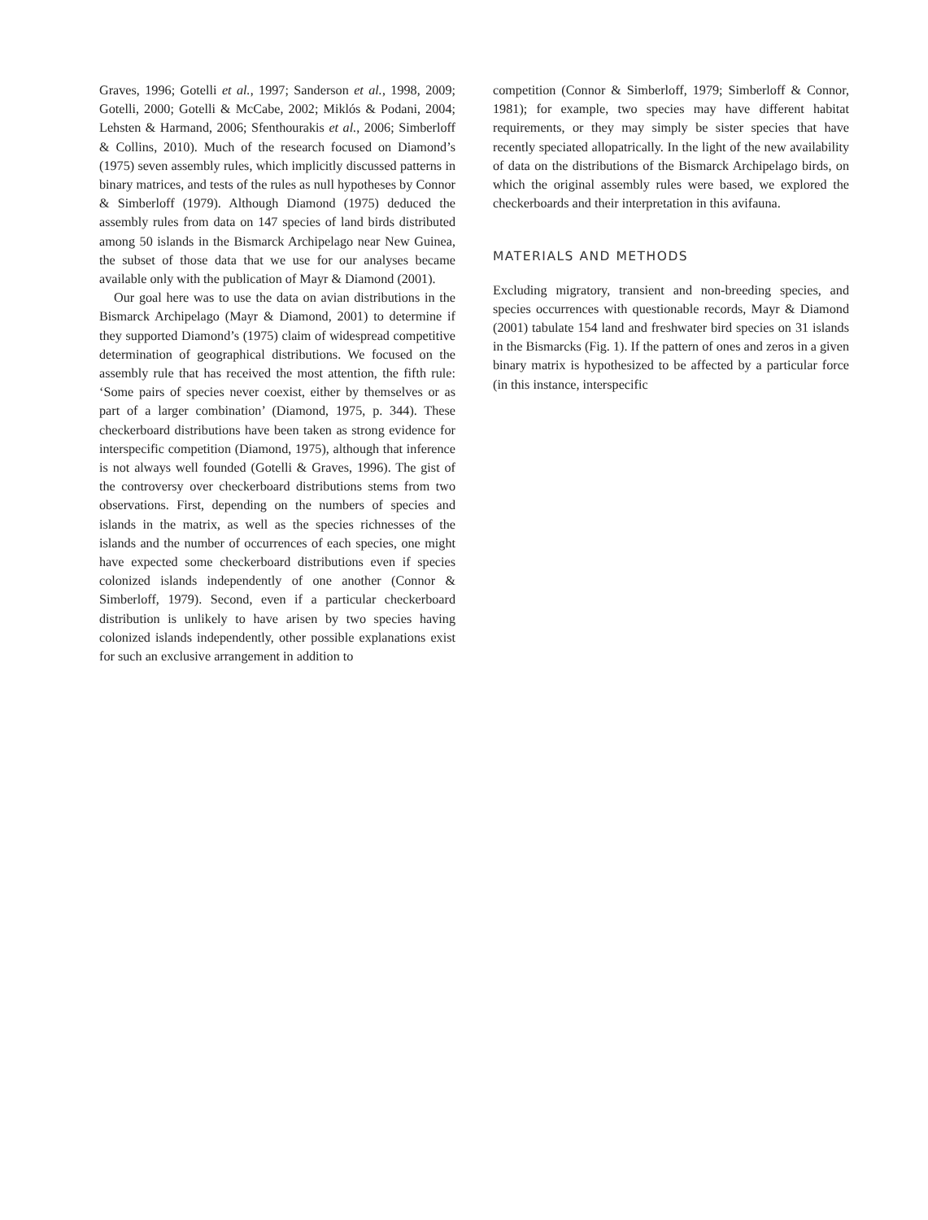Graves, 1996; Gotelli et al., 1997; Sanderson et al., 1998, 2009; Gotelli, 2000; Gotelli & McCabe, 2002; Miklós & Podani, 2004; Lehsten & Harmand, 2006; Sfenthourakis et al., 2006; Simberloff & Collins, 2010). Much of the research focused on Diamond’s (1975) seven assembly rules, which implicitly discussed patterns in binary matrices, and tests of the rules as null hypotheses by Connor & Simberloff (1979). Although Diamond (1975) deduced the assembly rules from data on 147 species of land birds distributed among 50 islands in the Bismarck Archipelago near New Guinea, the subset of those data that we use for our analyses became available only with the publication of Mayr & Diamond (2001).
Our goal here was to use the data on avian distributions in the Bismarck Archipelago (Mayr & Diamond, 2001) to determine if they supported Diamond’s (1975) claim of widespread competitive determination of geographical distributions. We focused on the assembly rule that has received the most attention, the fifth rule: ‘Some pairs of species never coexist, either by themselves or as part of a larger combination’ (Diamond, 1975, p. 344). These checkerboard distributions have been taken as strong evidence for interspecific competition (Diamond, 1975), although that inference is not always well founded (Gotelli & Graves, 1996). The gist of the controversy over checkerboard distributions stems from two observations. First, depending on the numbers of species and islands in the matrix, as well as the species richnesses of the islands and the number of occurrences of each species, one might have expected some checkerboard distributions even if species colonized islands independently of one another (Connor & Simberloff, 1979). Second, even if a particular checkerboard distribution is unlikely to have arisen by two species having colonized islands independently, other possible explanations exist for such an exclusive arrangement in addition to
competition (Connor & Simberloff, 1979; Simberloff & Connor, 1981); for example, two species may have different habitat requirements, or they may simply be sister species that have recently speciated allopatrically. In the light of the new availability of data on the distributions of the Bismarck Archipelago birds, on which the original assembly rules were based, we explored the checkerboards and their interpretation in this avifauna.
MATERIALS AND METHODS
Excluding migratory, transient and non-breeding species, and species occurrences with questionable records, Mayr & Diamond (2001) tabulate 154 land and freshwater bird species on 31 islands in the Bismarcks (Fig. 1). If the pattern of ones and zeros in a given binary matrix is hypothesized to be affected by a particular force (in this instance, interspecific